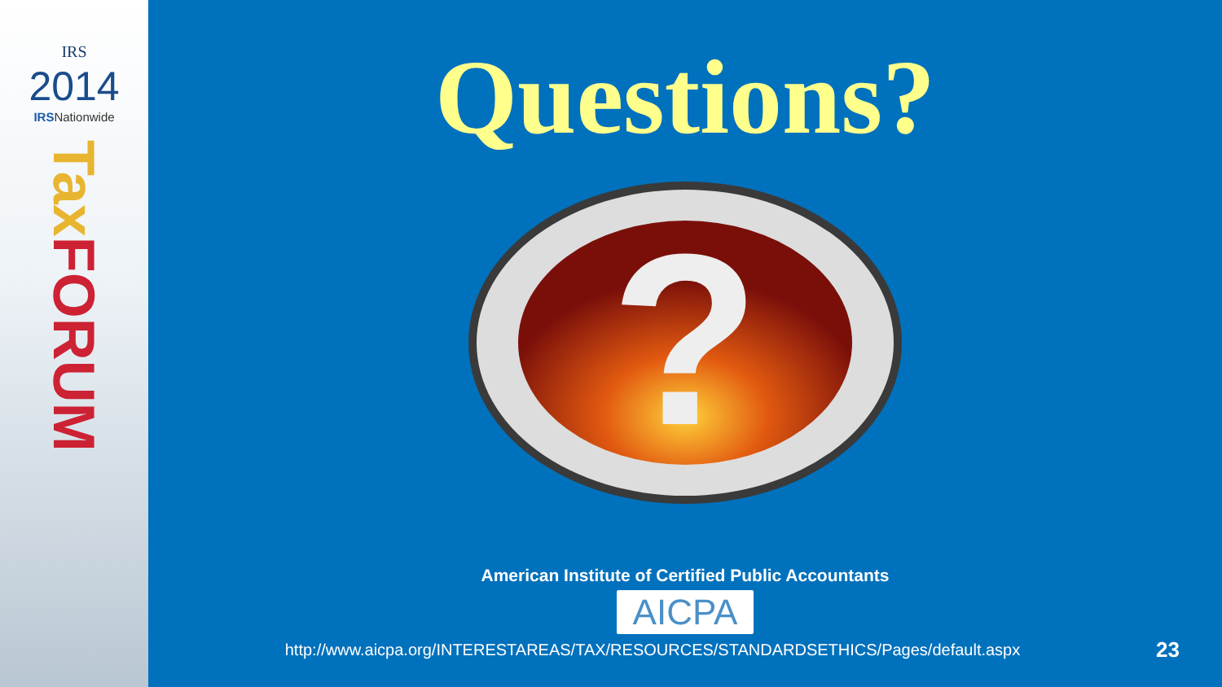IRS
2014
IRSNationwide
Tax FORUM
Questions?
?
American Institute of Certified Public Accountants
AICPA
http://www.aicpa.org/INTERESTAREAS/TAX/RESOURCES/STANDARDSETHICS/Pages/default.aspx
23